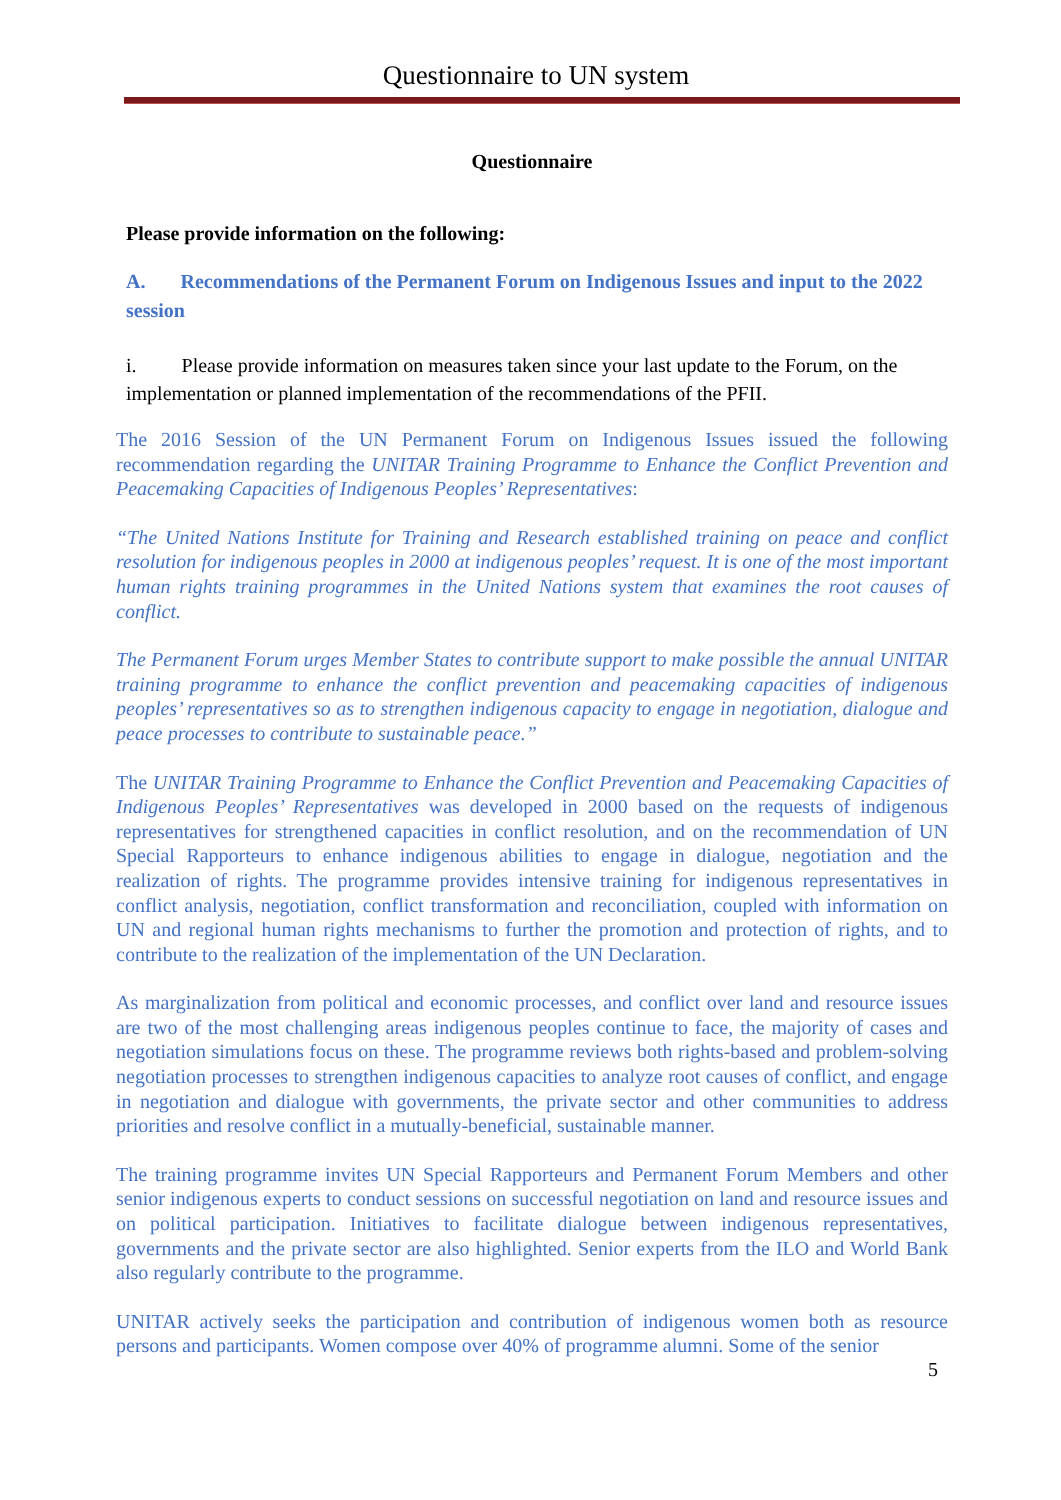Questionnaire to UN system
Questionnaire
Please provide information on the following:
A. Recommendations of the Permanent Forum on Indigenous Issues and input to the 2022 session
i. Please provide information on measures taken since your last update to the Forum, on the implementation or planned implementation of the recommendations of the PFII.
The 2016 Session of the UN Permanent Forum on Indigenous Issues issued the following recommendation regarding the UNITAR Training Programme to Enhance the Conflict Prevention and Peacemaking Capacities of Indigenous Peoples’ Representatives:
“The United Nations Institute for Training and Research established training on peace and conflict resolution for indigenous peoples in 2000 at indigenous peoples’ request. It is one of the most important human rights training programmes in the United Nations system that examines the root causes of conflict.
The Permanent Forum urges Member States to contribute support to make possible the annual UNITAR training programme to enhance the conflict prevention and peacemaking capacities of indigenous peoples’ representatives so as to strengthen indigenous capacity to engage in negotiation, dialogue and peace processes to contribute to sustainable peace.”
The UNITAR Training Programme to Enhance the Conflict Prevention and Peacemaking Capacities of Indigenous Peoples’ Representatives was developed in 2000 based on the requests of indigenous representatives for strengthened capacities in conflict resolution, and on the recommendation of UN Special Rapporteurs to enhance indigenous abilities to engage in dialogue, negotiation and the realization of rights. The programme provides intensive training for indigenous representatives in conflict analysis, negotiation, conflict transformation and reconciliation, coupled with information on UN and regional human rights mechanisms to further the promotion and protection of rights, and to contribute to the realization of the implementation of the UN Declaration.
As marginalization from political and economic processes, and conflict over land and resource issues are two of the most challenging areas indigenous peoples continue to face, the majority of cases and negotiation simulations focus on these. The programme reviews both rights-based and problem-solving negotiation processes to strengthen indigenous capacities to analyze root causes of conflict, and engage in negotiation and dialogue with governments, the private sector and other communities to address priorities and resolve conflict in a mutually-beneficial, sustainable manner.
The training programme invites UN Special Rapporteurs and Permanent Forum Members and other senior indigenous experts to conduct sessions on successful negotiation on land and resource issues and on political participation. Initiatives to facilitate dialogue between indigenous representatives, governments and the private sector are also highlighted. Senior experts from the ILO and World Bank also regularly contribute to the programme.
UNITAR actively seeks the participation and contribution of indigenous women both as resource persons and participants. Women compose over 40% of programme alumni. Some of the senior
5